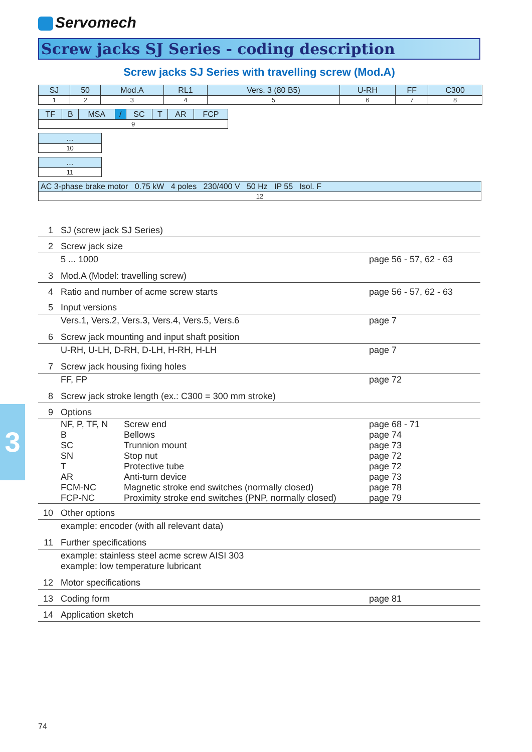3
Servomech
Screw jacks SJ Series - coding description
Screw jacks SJ Series with travelling screw (Mod.A)
| SJ | 50 | Mod.A | RL1 | Vers. 3 (80 B5) | U-RH | FF | C300 |
| 1 | 2 | 3 | 4 | 5 | 6 | 7 | 8 |
| TF | B | MSA | / | SC | T | AR | FCP |
| 9 | | | | | | | |
| ... |
| 10 |
| ... |
| 11 |
| AC 3-phase brake motor 0.75 kW 4 poles 230/400 V 50 Hz IP 55 Isol. F |
| 12 |
1 SJ (screw jack SJ Series)
2 Screw jack size
5 ... 1000 page 56 - 57, 62 - 63
3 Mod.A (Model: travelling screw)
4 Ratio and number of acme screw starts page 56 - 57, 62 - 63
5 Input versions
Vers.1, Vers.2, Vers.3, Vers.4, Vers.5, Vers.6 page 7
6 Screw jack mounting and input shaft position
U-RH, U-LH, D-RH, D-LH, H-RH, H-LH page 7
7 Screw jack housing fixing holes
FF, FP page 72
8 Screw jack stroke length (ex.: C300 = 300 mm stroke)
9 Options
NF, P, TF, N Screw end page 68 - 71
B Bellows page 74
SC Trunnion mount page 73
SN Stop nut page 72
T Protective tube page 72
AR Anti-turn device page 73
FCM-NC Magnetic stroke end switches (normally closed) page 78
FCP-NC Proximity stroke end switches (PNP, normally closed) page 79
10 Other options
example: encoder (with all relevant data)
11 Further specifications
example: stainless steel acme screw AISI 303
example: low temperature lubricant
12 Motor specifications
13 Coding form page 81
14 Application sketch
74